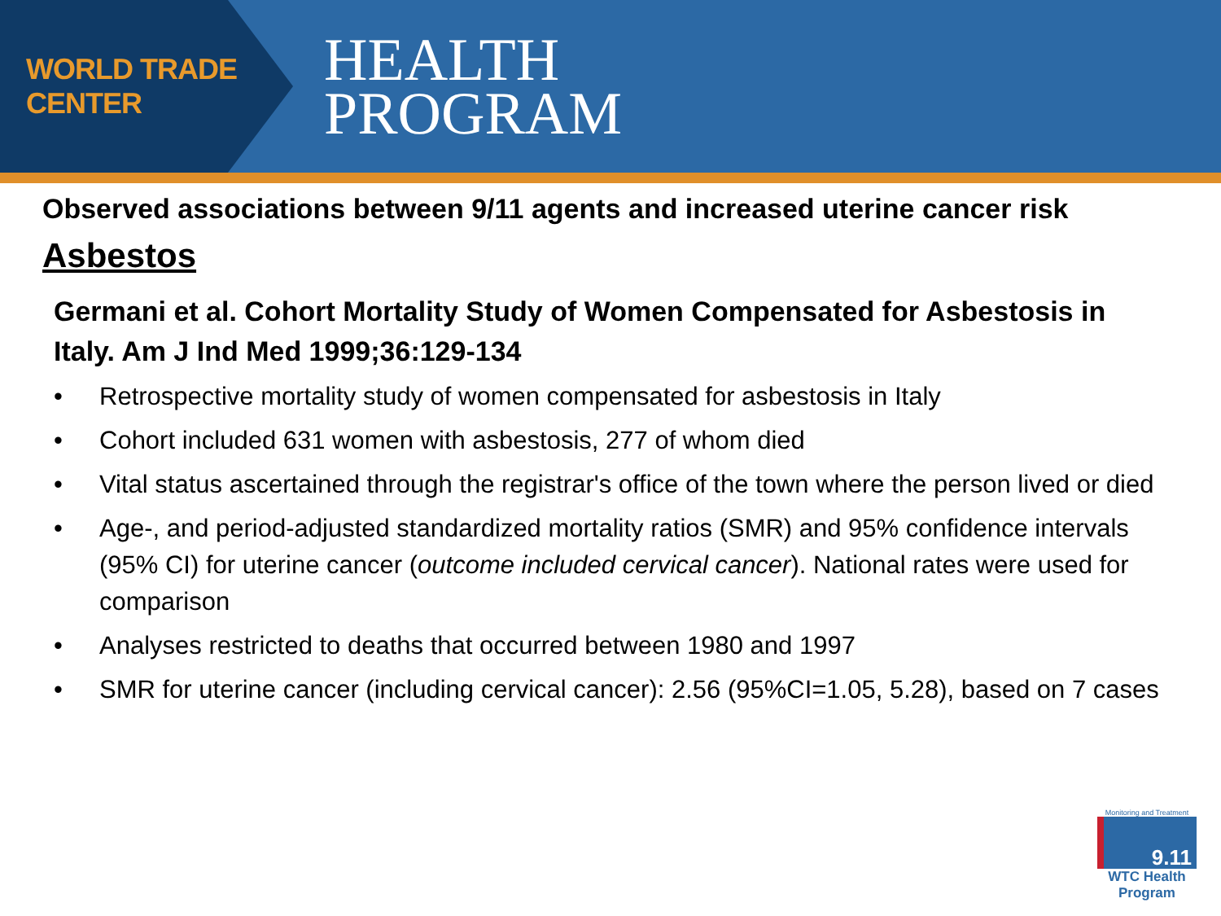WORLD TRADE CENTER
HEALTH
PROGRAM
Observed associations between 9/11 agents and increased uterine cancer risk
Asbestos
Germani et al. Cohort Mortality Study of Women Compensated for Asbestosis in Italy. Am J Ind Med 1999;36:129-134
• Retrospective mortality study of women compensated for asbestosis in Italy
• Cohort included 631 women with asbestosis, 277 of whom died
• Vital status ascertained through the registrar's office of the town where the person lived or died
• Age-, and period-adjusted standardized mortality ratios (SMR) and 95% confidence intervals (95% CI) for uterine cancer (outcome included cervical cancer). National rates were used for comparison
• Analyses restricted to deaths that occurred between 1980 and 1997
• SMR for uterine cancer (including cervical cancer): 2.56 (95%CI=1.05, 5.28), based on 7 cases
Monitoring and Treatment
9.11
WTC Health Program